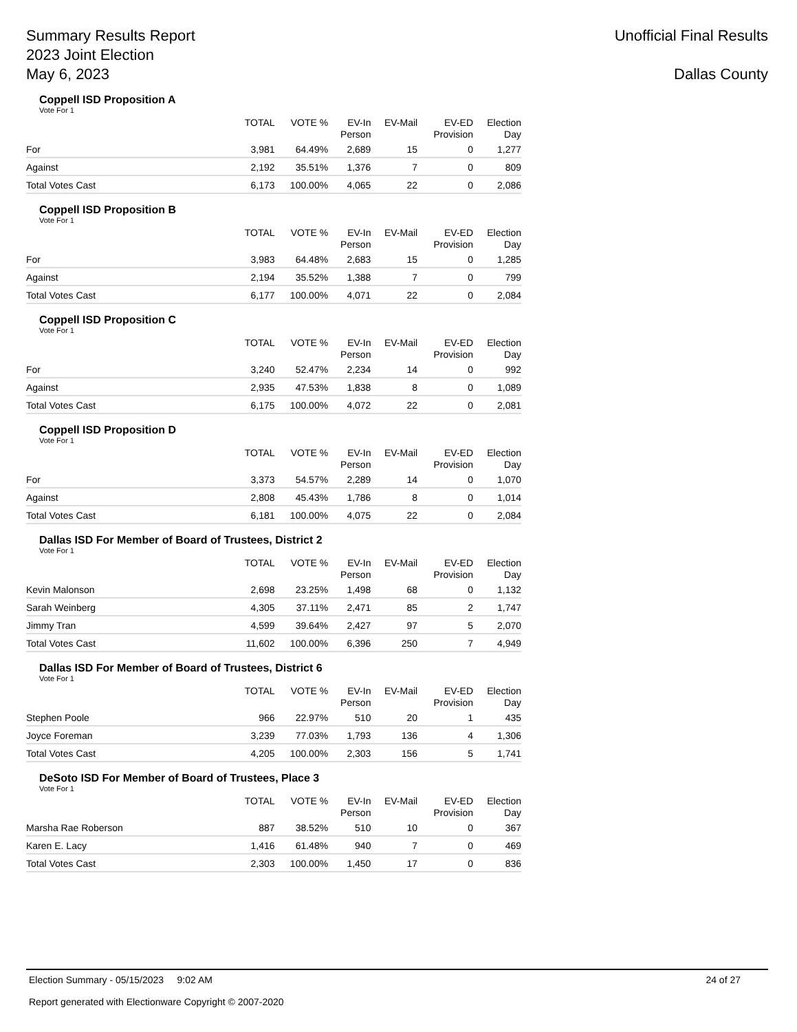Summary Results Report
2023 Joint Election
May 6, 2023
Unofficial Final Results
Dallas County
Coppell ISD Proposition A
Vote For 1
| | TOTAL | VOTE % | EV-In Person | EV-Mail | EV-ED Provision | Election Day |
| --- | --- | --- | --- | --- | --- | --- |
| For | 3,981 | 64.49% | 2,689 | 15 | 0 | 1,277 |
| Against | 2,192 | 35.51% | 1,376 | 7 | 0 | 809 |
| Total Votes Cast | 6,173 | 100.00% | 4,065 | 22 | 0 | 2,086 |
Coppell ISD Proposition B
Vote For 1
| | TOTAL | VOTE % | EV-In Person | EV-Mail | EV-ED Provision | Election Day |
| --- | --- | --- | --- | --- | --- | --- |
| For | 3,983 | 64.48% | 2,683 | 15 | 0 | 1,285 |
| Against | 2,194 | 35.52% | 1,388 | 7 | 0 | 799 |
| Total Votes Cast | 6,177 | 100.00% | 4,071 | 22 | 0 | 2,084 |
Coppell ISD Proposition C
Vote For 1
| | TOTAL | VOTE % | EV-In Person | EV-Mail | EV-ED Provision | Election Day |
| --- | --- | --- | --- | --- | --- | --- |
| For | 3,240 | 52.47% | 2,234 | 14 | 0 | 992 |
| Against | 2,935 | 47.53% | 1,838 | 8 | 0 | 1,089 |
| Total Votes Cast | 6,175 | 100.00% | 4,072 | 22 | 0 | 2,081 |
Coppell ISD Proposition D
Vote For 1
| | TOTAL | VOTE % | EV-In Person | EV-Mail | EV-ED Provision | Election Day |
| --- | --- | --- | --- | --- | --- | --- |
| For | 3,373 | 54.57% | 2,289 | 14 | 0 | 1,070 |
| Against | 2,808 | 45.43% | 1,786 | 8 | 0 | 1,014 |
| Total Votes Cast | 6,181 | 100.00% | 4,075 | 22 | 0 | 2,084 |
Dallas ISD For Member of Board of Trustees, District 2
Vote For 1
| | TOTAL | VOTE % | EV-In Person | EV-Mail | EV-ED Provision | Election Day |
| --- | --- | --- | --- | --- | --- | --- |
| Kevin Malonson | 2,698 | 23.25% | 1,498 | 68 | 0 | 1,132 |
| Sarah Weinberg | 4,305 | 37.11% | 2,471 | 85 | 2 | 1,747 |
| Jimmy Tran | 4,599 | 39.64% | 2,427 | 97 | 5 | 2,070 |
| Total Votes Cast | 11,602 | 100.00% | 6,396 | 250 | 7 | 4,949 |
Dallas ISD For Member of Board of Trustees, District 6
Vote For 1
| | TOTAL | VOTE % | EV-In Person | EV-Mail | EV-ED Provision | Election Day |
| --- | --- | --- | --- | --- | --- | --- |
| Stephen Poole | 966 | 22.97% | 510 | 20 | 1 | 435 |
| Joyce Foreman | 3,239 | 77.03% | 1,793 | 136 | 4 | 1,306 |
| Total Votes Cast | 4,205 | 100.00% | 2,303 | 156 | 5 | 1,741 |
DeSoto ISD For Member of Board of Trustees, Place 3
Vote For 1
| | TOTAL | VOTE % | EV-In Person | EV-Mail | EV-ED Provision | Election Day |
| --- | --- | --- | --- | --- | --- | --- |
| Marsha Rae Roberson | 887 | 38.52% | 510 | 10 | 0 | 367 |
| Karen E. Lacy | 1,416 | 61.48% | 940 | 7 | 0 | 469 |
| Total Votes Cast | 2,303 | 100.00% | 1,450 | 17 | 0 | 836 |
Election Summary - 05/15/2023 9:02 AM 24 of 27
Report generated with Electionware Copyright © 2007-2020